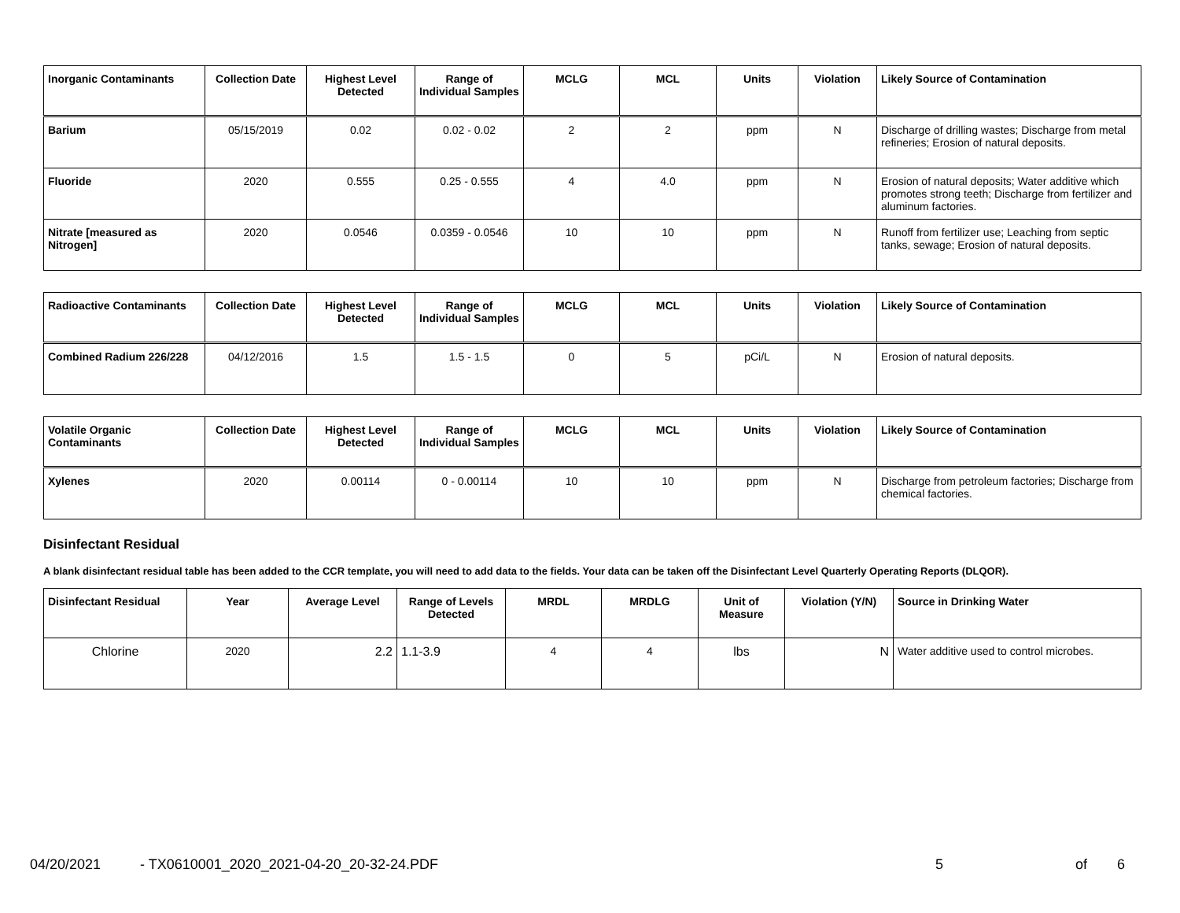| Inorganic Contaminants | Collection Date | Highest Level Detected | Range of Individual Samples | MCLG | MCL | Units | Violation | Likely Source of Contamination |
| --- | --- | --- | --- | --- | --- | --- | --- | --- |
| Barium | 05/15/2019 | 0.02 | 0.02 - 0.02 | 2 | 2 | ppm | N | Discharge of drilling wastes; Discharge from metal refineries; Erosion of natural deposits. |
| Fluoride | 2020 | 0.555 | 0.25 - 0.555 | 4 | 4.0 | ppm | N | Erosion of natural deposits; Water additive which promotes strong teeth; Discharge from fertilizer and aluminum factories. |
| Nitrate [measured as Nitrogen] | 2020 | 0.0546 | 0.0359 - 0.0546 | 10 | 10 | ppm | N | Runoff from fertilizer use; Leaching from septic tanks, sewage; Erosion of natural deposits. |
| Radioactive Contaminants | Collection Date | Highest Level Detected | Range of Individual Samples | MCLG | MCL | Units | Violation | Likely Source of Contamination |
| --- | --- | --- | --- | --- | --- | --- | --- | --- |
| Combined Radium 226/228 | 04/12/2016 | 1.5 | 1.5 - 1.5 | 0 | 5 | pCi/L | N | Erosion of natural deposits. |
| Volatile Organic Contaminants | Collection Date | Highest Level Detected | Range of Individual Samples | MCLG | MCL | Units | Violation | Likely Source of Contamination |
| --- | --- | --- | --- | --- | --- | --- | --- | --- |
| Xylenes | 2020 | 0.00114 | 0 - 0.00114 | 10 | 10 | ppm | N | Discharge from petroleum factories; Discharge from chemical factories. |
Disinfectant Residual
A blank disinfectant residual table has been added to the CCR template, you will need to add data to the fields. Your data can be taken off the Disinfectant Level Quarterly Operating Reports (DLQOR).
| Disinfectant Residual | Year | Average Level | Range of Levels Detected | MRDL | MRDLG | Unit of Measure | Violation (Y/N) | Source in Drinking Water |
| --- | --- | --- | --- | --- | --- | --- | --- | --- |
| Chlorine | 2020 | 2.2 | 1.1-3.9 | 4 | 4 | lbs | N | Water additive used to control microbes. |
04/20/2021 - TX0610001_2020_2021-04-20_20-32-24.PDF 5 of 6